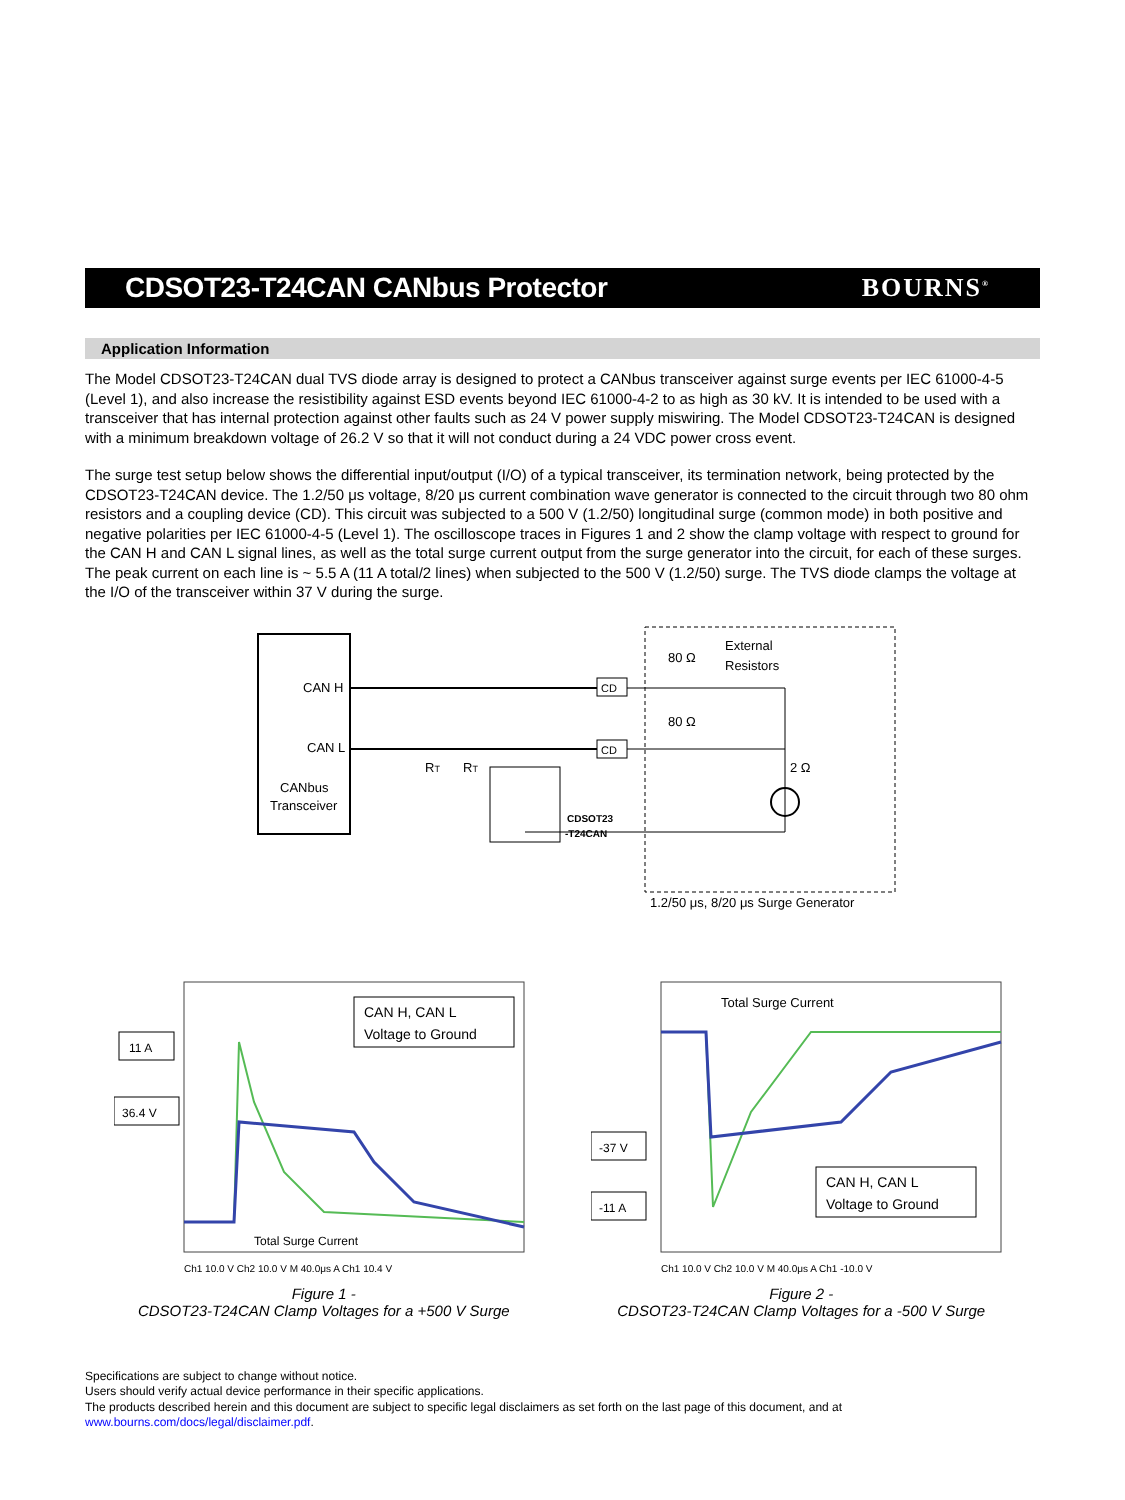CDSOT23-T24CAN CANbus Protector
BOURNS<sup>®</sup>
Application Information
The Model CDSOT23-T24CAN dual TVS diode array is designed to protect a CANbus transceiver against surge events per IEC 61000-4-5 (Level 1), and also increase the resistibility against ESD events beyond IEC 61000-4-2 to as high as 30 kV. It is intended to be used with a transceiver that has internal protection against other faults such as 24 V power supply miswiring. The Model CDSOT23-T24CAN is designed with a minimum breakdown voltage of 26.2 V so that it will not conduct during a 24 VDC power cross event.
The surge test setup below shows the differential input/output (I/O) of a typical transceiver, its termination network, being protected by the CDSOT23-T24CAN device. The 1.2/50 μs voltage, 8/20 μs current combination wave generator is connected to the circuit through two 80 ohm resistors and a coupling device (CD). This circuit was subjected to a 500 V (1.2/50) longitudinal surge (common mode) in both positive and negative polarities per IEC 61000-4-5 (Level 1). The oscilloscope traces in Figures 1 and 2 show the clamp voltage with respect to ground for the CAN H and CAN L signal lines, as well as the total surge current output from the surge generator into the circuit, for each of these surges. The peak current on each line is ~ 5.5 A (11 A total/2 lines) when subjected to the 500 V (1.2/50) surge. The TVS diode clamps the voltage at the I/O of the transceiver within 37 V during the surge.
CAN H
CAN L
CANbus
Transceiver
CD
CD
80 Ω
80 Ω
External
Resistors
2 Ω
CDSOT23
-T24CAN
RT
RT
1.2/50 μs, 8/20 μs Surge Generator
11 A
36.4 V
CAN H, CAN L
Voltage to Ground
Total Surge Current
Ch1 10.0 V Ch2 10.0 V M 40.0μs A Ch1 10.4 V
Figure 1 -
CDSOT23-T24CAN Clamp Voltages for a +500 V Surge
-37 V
-11 A
Total Surge Current
CAN H, CAN L
Voltage to Ground
Ch1 10.0 V Ch2 10.0 V M 40.0μs A Ch1 -10.0 V
Figure 2 -
CDSOT23-T24CAN Clamp Voltages for a -500 V Surge
Specifications are subject to change without notice.
Users should verify actual device performance in their specific applications.
The products described herein and this document are subject to specific legal disclaimers as set forth on the last page of this document, and at www.bourns.com/docs/legal/disclaimer.pdf.